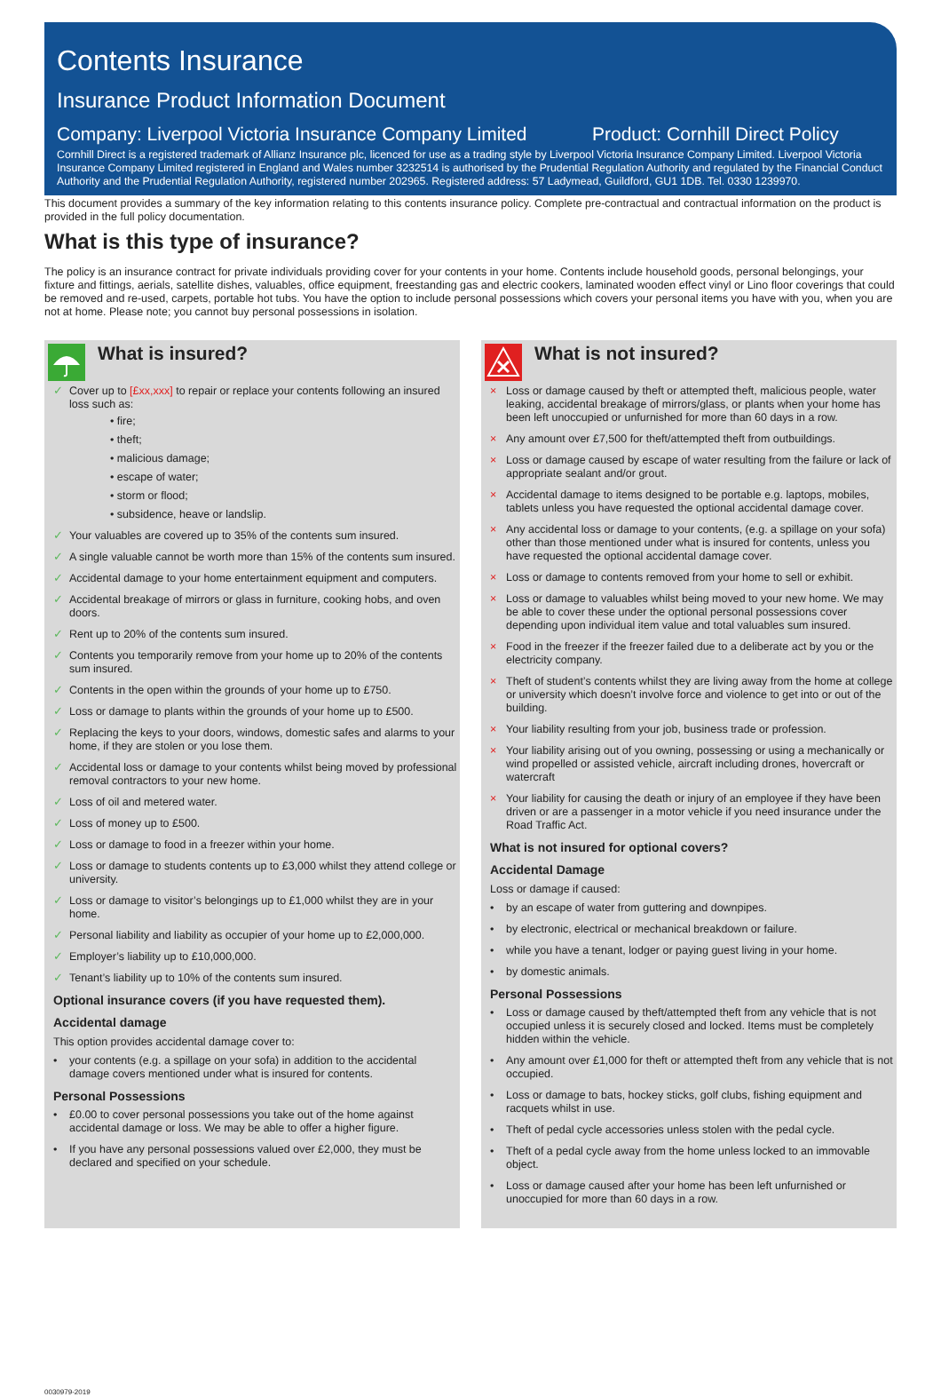Contents Insurance
Insurance Product Information Document
Company: Liverpool Victoria Insurance Company Limited Product: Cornhill Direct Policy
Cornhill Direct is a registered trademark of Allianz Insurance plc, licenced for use as a trading style by Liverpool Victoria Insurance Company Limited. Liverpool Victoria Insurance Company Limited registered in England and Wales number 3232514 is authorised by the Prudential Regulation Authority and regulated by the Financial Conduct Authority and the Prudential Regulation Authority, registered number 202965. Registered address: 57 Ladymead, Guildford, GU1 1DB. Tel. 0330 1239970.
This document provides a summary of the key information relating to this contents insurance policy. Complete pre-contractual and contractual information on the product is provided in the full policy documentation.
What is this type of insurance?
The policy is an insurance contract for private individuals providing cover for your contents in your home. Contents include household goods, personal belongings, your fixture and fittings, aerials, satellite dishes, valuables, office equipment, freestanding gas and electric cookers, laminated wooden effect vinyl or Lino floor coverings that could be removed and re-used, carpets, portable hot tubs. You have the option to include personal possessions which covers your personal items you have with you, when you are not at home. Please note; you cannot buy personal possessions in isolation.
What is insured?
✓ Cover up to [£xx,xxx] to repair or replace your contents following an insured loss such as:
• fire;
• theft;
• malicious damage;
• escape of water;
• storm or flood;
• subsidence, heave or landslip.
✓ Your valuables are covered up to 35% of the contents sum insured.
✓ A single valuable cannot be worth more than 15% of the contents sum insured.
✓ Accidental damage to your home entertainment equipment and computers.
✓ Accidental breakage of mirrors or glass in furniture, cooking hobs, and oven doors.
✓ Rent up to 20% of the contents sum insured.
✓ Contents you temporarily remove from your home up to 20% of the contents sum insured.
✓ Contents in the open within the grounds of your home up to £750.
✓ Loss or damage to plants within the grounds of your home up to £500.
✓ Replacing the keys to your doors, windows, domestic safes and alarms to your home, if they are stolen or you lose them.
✓ Accidental loss or damage to your contents whilst being moved by professional removal contractors to your new home.
✓ Loss of oil and metered water.
✓ Loss of money up to £500.
✓ Loss or damage to food in a freezer within your home.
✓ Loss or damage to students contents up to £3,000 whilst they attend college or university.
✓ Loss or damage to visitor’s belongings up to £1,000 whilst they are in your home.
✓ Personal liability and liability as occupier of your home up to £2,000,000.
✓ Employer’s liability up to £10,000,000.
✓ Tenant’s liability up to 10% of the contents sum insured.
Optional insurance covers (if you have requested them).
Accidental damage
This option provides accidental damage cover to:
• your contents (e.g. a spillage on your sofa) in addition to the accidental damage covers mentioned under what is insured for contents.
Personal Possessions
• £0.00 to cover personal possessions you take out of the home against accidental damage or loss. We may be able to offer a higher figure.
• If you have any personal possessions valued over £2,000, they must be declared and specified on your schedule.
What is not insured?
× Loss or damage caused by theft or attempted theft, malicious people, water leaking, accidental breakage of mirrors/glass, or plants when your home has been left unoccupied or unfurnished for more than 60 days in a row.
× Any amount over £7,500 for theft/attempted theft from outbuildings.
× Loss or damage caused by escape of water resulting from the failure or lack of appropriate sealant and/or grout.
× Accidental damage to items designed to be portable e.g. laptops, mobiles, tablets unless you have requested the optional accidental damage cover.
× Any accidental loss or damage to your contents, (e.g. a spillage on your sofa) other than those mentioned under what is insured for contents, unless you have requested the optional accidental damage cover.
× Loss or damage to contents removed from your home to sell or exhibit.
× Loss or damage to valuables whilst being moved to your new home. We may be able to cover these under the optional personal possessions cover depending upon individual item value and total valuables sum insured.
× Food in the freezer if the freezer failed due to a deliberate act by you or the electricity company.
× Theft of student’s contents whilst they are living away from the home at college or university which doesn’t involve force and violence to get into or out of the building.
× Your liability resulting from your job, business trade or profession.
× Your liability arising out of you owning, possessing or using a mechanically or wind propelled or assisted vehicle, aircraft including drones, hovercraft or watercraft
× Your liability for causing the death or injury of an employee if they have been driven or are a passenger in a motor vehicle if you need insurance under the Road Traffic Act.
What is not insured for optional covers?
Accidental Damage
Loss or damage if caused:
• by an escape of water from guttering and downpipes.
• by electronic, electrical or mechanical breakdown or failure.
• while you have a tenant, lodger or paying guest living in your home.
• by domestic animals.
Personal Possessions
• Loss or damage caused by theft/attempted theft from any vehicle that is not occupied unless it is securely closed and locked. Items must be completely hidden within the vehicle.
• Any amount over £1,000 for theft or attempted theft from any vehicle that is not occupied.
• Loss or damage to bats, hockey sticks, golf clubs, fishing equipment and racquets whilst in use.
• Theft of pedal cycle accessories unless stolen with the pedal cycle.
• Theft of a pedal cycle away from the home unless locked to an immovable object.
• Loss or damage caused after your home has been left unfurnished or unoccupied for more than 60 days in a row.
0030979-2019